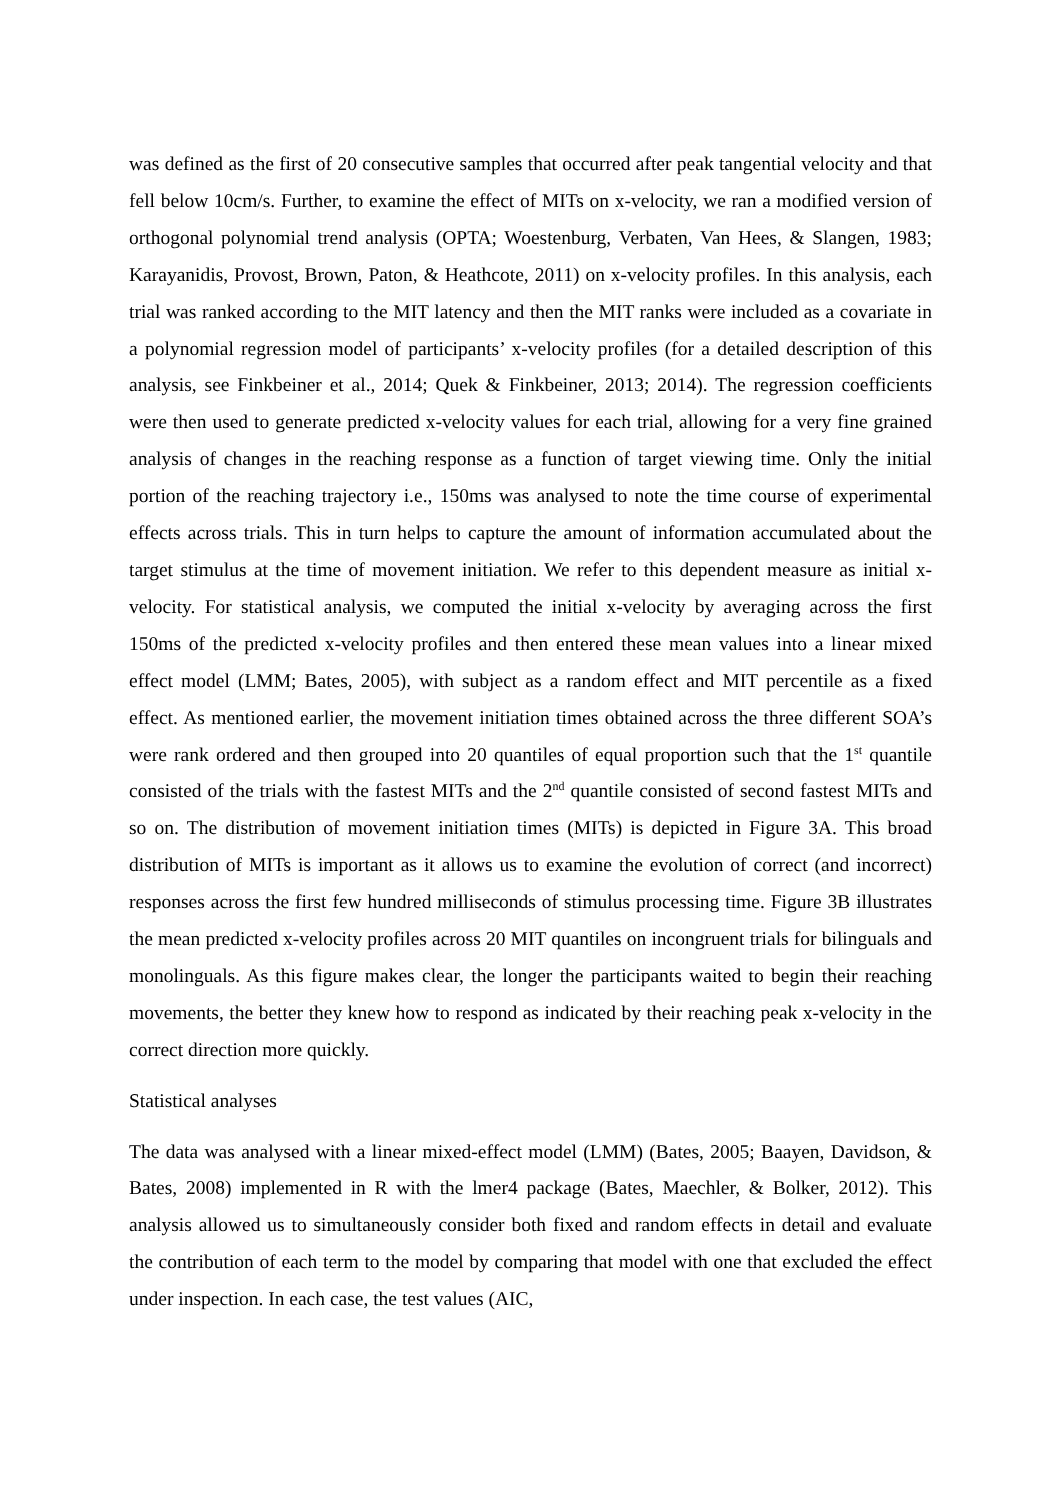was defined as the first of 20 consecutive samples that occurred after peak tangential velocity and that fell below 10cm/s. Further, to examine the effect of MITs on x-velocity, we ran a modified version of orthogonal polynomial trend analysis (OPTA; Woestenburg, Verbaten, Van Hees, & Slangen, 1983; Karayanidis, Provost, Brown, Paton, & Heathcote, 2011) on x-velocity profiles. In this analysis, each trial was ranked according to the MIT latency and then the MIT ranks were included as a covariate in a polynomial regression model of participants’ x-velocity profiles (for a detailed description of this analysis, see Finkbeiner et al., 2014; Quek & Finkbeiner, 2013; 2014). The regression coefficients were then used to generate predicted x-velocity values for each trial, allowing for a very fine grained analysis of changes in the reaching response as a function of target viewing time. Only the initial portion of the reaching trajectory i.e., 150ms was analysed to note the time course of experimental effects across trials. This in turn helps to capture the amount of information accumulated about the target stimulus at the time of movement initiation. We refer to this dependent measure as initial x-velocity. For statistical analysis, we computed the initial x-velocity by averaging across the first 150ms of the predicted x-velocity profiles and then entered these mean values into a linear mixed effect model (LMM; Bates, 2005), with subject as a random effect and MIT percentile as a fixed effect. As mentioned earlier, the movement initiation times obtained across the three different SOA’s were rank ordered and then grouped into 20 quantiles of equal proportion such that the 1<sup>st</sup> quantile consisted of the trials with the fastest MITs and the 2<sup>nd</sup> quantile consisted of second fastest MITs and so on. The distribution of movement initiation times (MITs) is depicted in Figure 3A. This broad distribution of MITs is important as it allows us to examine the evolution of correct (and incorrect) responses across the first few hundred milliseconds of stimulus processing time. Figure 3B illustrates the mean predicted x-velocity profiles across 20 MIT quantiles on incongruent trials for bilinguals and monolinguals. As this figure makes clear, the longer the participants waited to begin their reaching movements, the better they knew how to respond as indicated by their reaching peak x-velocity in the correct direction more quickly.
Statistical analyses
The data was analysed with a linear mixed-effect model (LMM) (Bates, 2005; Baayen, Davidson, & Bates, 2008) implemented in R with the lmer4 package (Bates, Maechler, & Bolker, 2012). This analysis allowed us to simultaneously consider both fixed and random effects in detail and evaluate the contribution of each term to the model by comparing that model with one that excluded the effect under inspection. In each case, the test values (AIC,